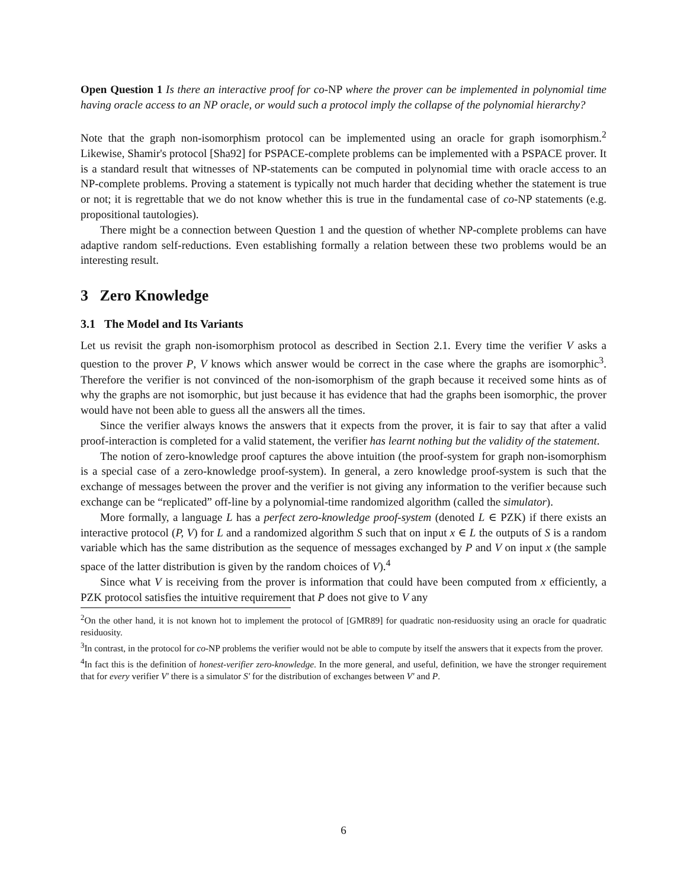Open Question 1 Is there an interactive proof for co-NP where the prover can be implemented in polynomial time having oracle access to an NP oracle, or would such a protocol imply the collapse of the polynomial hierarchy?
Note that the graph non-isomorphism protocol can be implemented using an oracle for graph isomorphism.<sup>2</sup> Likewise, Shamir's protocol [Sha92] for PSPACE-complete problems can be implemented with a PSPACE prover. It is a standard result that witnesses of NP-statements can be computed in polynomial time with oracle access to an NP-complete problems. Proving a statement is typically not much harder that deciding whether the statement is true or not; it is regrettable that we do not know whether this is true in the fundamental case of co-NP statements (e.g. propositional tautologies).
There might be a connection between Question 1 and the question of whether NP-complete problems can have adaptive random self-reductions. Even establishing formally a relation between these two problems would be an interesting result.
3 Zero Knowledge
3.1 The Model and Its Variants
Let us revisit the graph non-isomorphism protocol as described in Section 2.1. Every time the verifier V asks a question to the prover P, V knows which answer would be correct in the case where the graphs are isomorphic<sup>3</sup>. Therefore the verifier is not convinced of the non-isomorphism of the graph because it received some hints as of why the graphs are not isomorphic, but just because it has evidence that had the graphs been isomorphic, the prover would have not been able to guess all the answers all the times.
Since the verifier always knows the answers that it expects from the prover, it is fair to say that after a valid proof-interaction is completed for a valid statement, the verifier has learnt nothing but the validity of the statement.
The notion of zero-knowledge proof captures the above intuition (the proof-system for graph non-isomorphism is a special case of a zero-knowledge proof-system). In general, a zero knowledge proof-system is such that the exchange of messages between the prover and the verifier is not giving any information to the verifier because such exchange can be “replicated” off-line by a polynomial-time randomized algorithm (called the simulator).
More formally, a language L has a perfect zero-knowledge proof-system (denoted L ∈ PZK) if there exists an interactive protocol (P, V) for L and a randomized algorithm S such that on input x ∈ L the outputs of S is a random variable which has the same distribution as the sequence of messages exchanged by P and V on input x (the sample space of the latter distribution is given by the random choices of V).<sup>4</sup>
Since what V is receiving from the prover is information that could have been computed from x efficiently, a PZK protocol satisfies the intuitive requirement that P does not give to V any
<sup>2</sup> On the other hand, it is not known hot to implement the protocol of [GMR89] for quadratic non-residuosity using an oracle for quadratic residuosity.
<sup>3</sup> In contrast, in the protocol for co-NP problems the verifier would not be able to compute by itself the answers that it expects from the prover.
<sup>4</sup> In fact this is the definition of honest-verifier zero-knowledge. In the more general, and useful, definition, we have the stronger requirement that for every verifier V′ there is a simulator S′ for the distribution of exchanges between V′ and P.
6